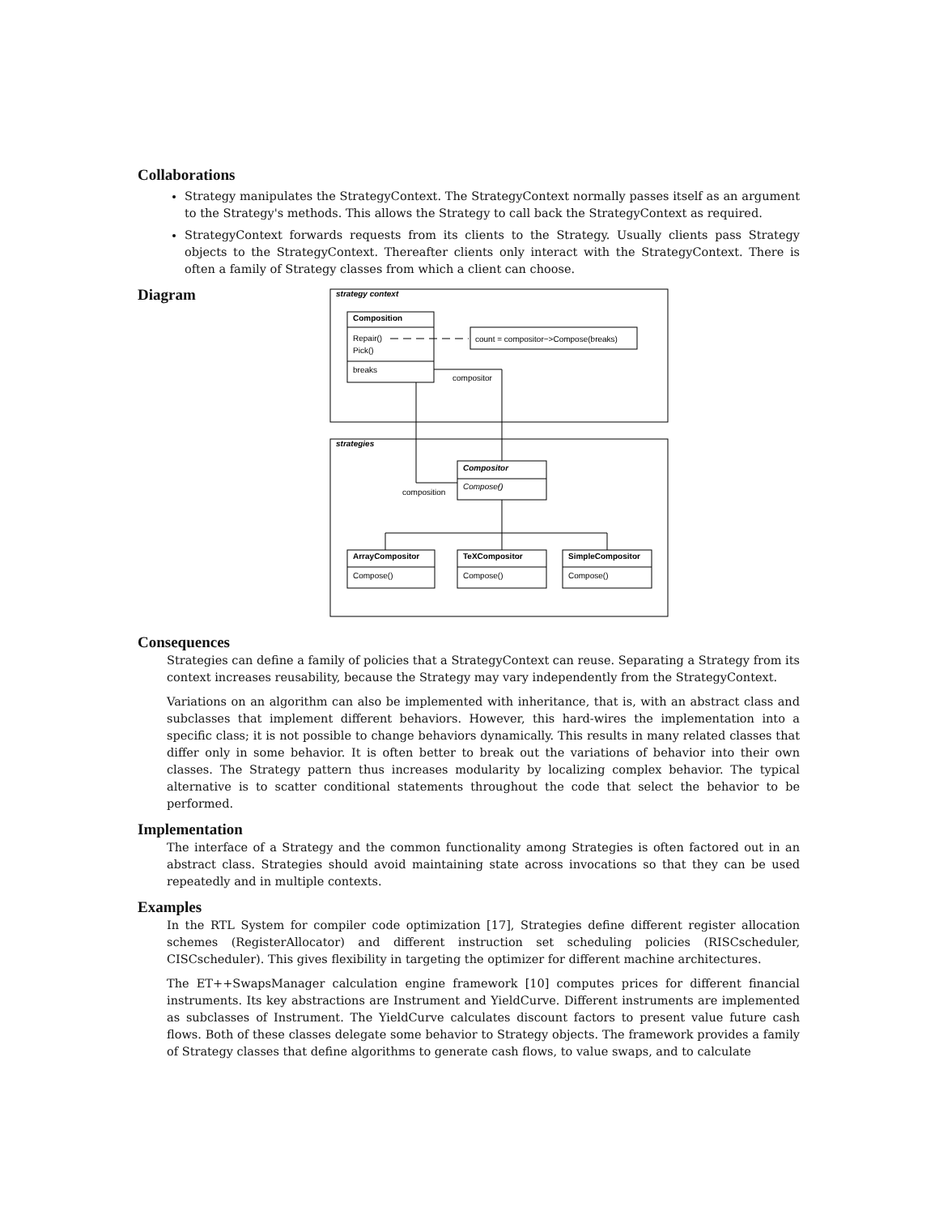Collaborations
Strategy manipulates the StrategyContext. The StrategyContext normally passes itself as an argument to the Strategy's methods. This allows the Strategy to call back the StrategyContext as required.
StrategyContext forwards requests from its clients to the Strategy. Usually clients pass Strategy objects to the StrategyContext. Thereafter clients only interact with the StrategyContext. There is often a family of Strategy classes from which a client can choose.
Diagram
strategy context
Composition
Repair()
Pick()
breaks
count = compositor−>Compose(breaks)
compositor
strategies
Compositor
Compose()
composition
ArrayCompositor
TeXCompositor
SimpleCompositor
Compose()
Compose()
Compose()
Consequences
Strategies can define a family of policies that a StrategyContext can reuse. Separating a Strategy from its context increases reusability, because the Strategy may vary independently from the StrategyContext.
Variations on an algorithm can also be implemented with inheritance, that is, with an abstract class and subclasses that implement different behaviors. However, this hard-wires the implementation into a specific class; it is not possible to change behaviors dynamically. This results in many related classes that differ only in some behavior. It is often better to break out the variations of behavior into their own classes. The Strategy pattern thus increases modularity by localizing complex behavior. The typical alternative is to scatter conditional statements throughout the code that select the behavior to be performed.
Implementation
The interface of a Strategy and the common functionality among Strategies is often factored out in an abstract class. Strategies should avoid maintaining state across invocations so that they can be used repeatedly and in multiple contexts.
Examples
In the RTL System for compiler code optimization [17], Strategies define different register allocation schemes (RegisterAllocator) and different instruction set scheduling policies (RISCscheduler, CISCscheduler). This gives flexibility in targeting the optimizer for different machine architectures.
The ET++SwapsManager calculation engine framework [10] computes prices for different financial instruments. Its key abstractions are Instrument and YieldCurve. Different instruments are implemented as subclasses of Instrument. The YieldCurve calculates discount factors to present value future cash flows. Both of these classes delegate some behavior to Strategy objects. The framework provides a family of Strategy classes that define algorithms to generate cash flows, to value swaps, and to calculate